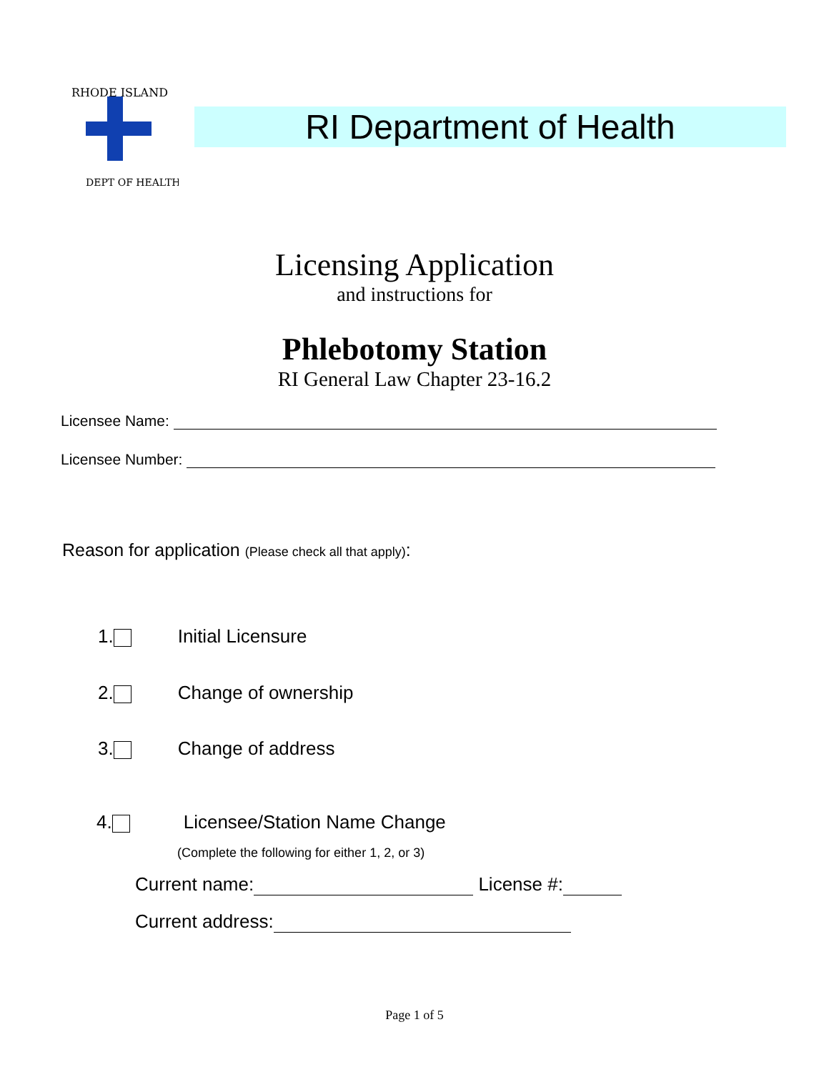RHODE ISLAND
DEPT OF HEALTH
RI Department of Health
Licensing Application
and instructions for
Phlebotomy Station
RI General Law Chapter 23-16.2
Licensee Name:
Licensee Number:
Reason for application (Please check all that apply):
1. Initial Licensure
2. Change of ownership
3. Change of address
4. Licensee/Station Name Change
(Complete the following for either 1, 2, or 3)
Current name: License #:
Current address:
Page 1 of 5